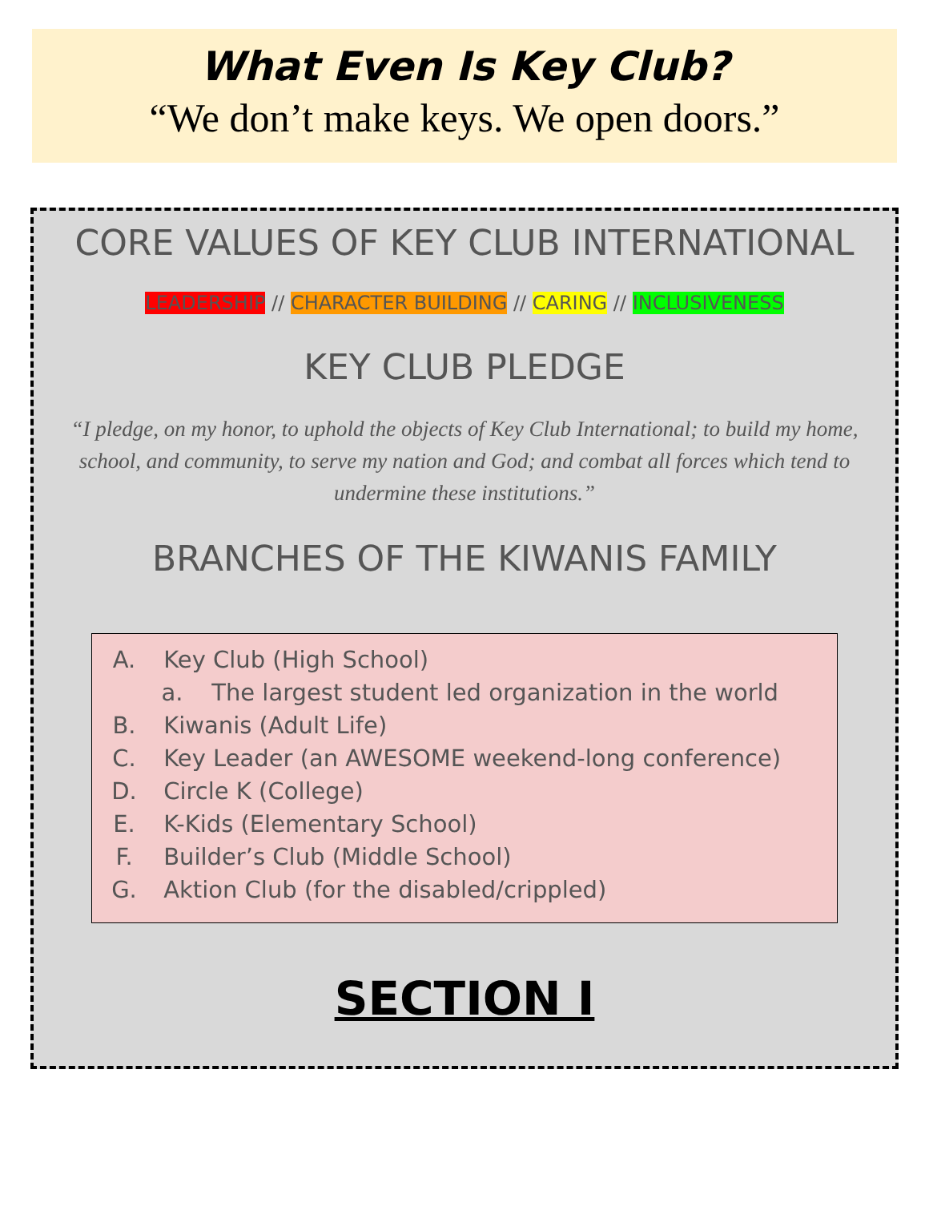What Even Is Key Club?
“We don’t make keys. We open doors.”
CORE VALUES OF KEY CLUB INTERNATIONAL
LEADERSHIP // CHARACTER BUILDING // CARING // INCLUSIVENESS
KEY CLUB PLEDGE
“I pledge, on my honor, to uphold the objects of Key Club International; to build my home, school, and community, to serve my nation and God; and combat all forces which tend to undermine these institutions.”
BRANCHES OF THE KIWANIS FAMILY
A. Key Club (High School)
a. The largest student led organization in the world
B. Kiwanis (Adult Life)
C. Key Leader (an AWESOME weekend-long conference)
D. Circle K (College)
E. K-Kids (Elementary School)
F. Builder’s Club (Middle School)
G. Aktion Club (for the disabled/crippled)
SECTION I